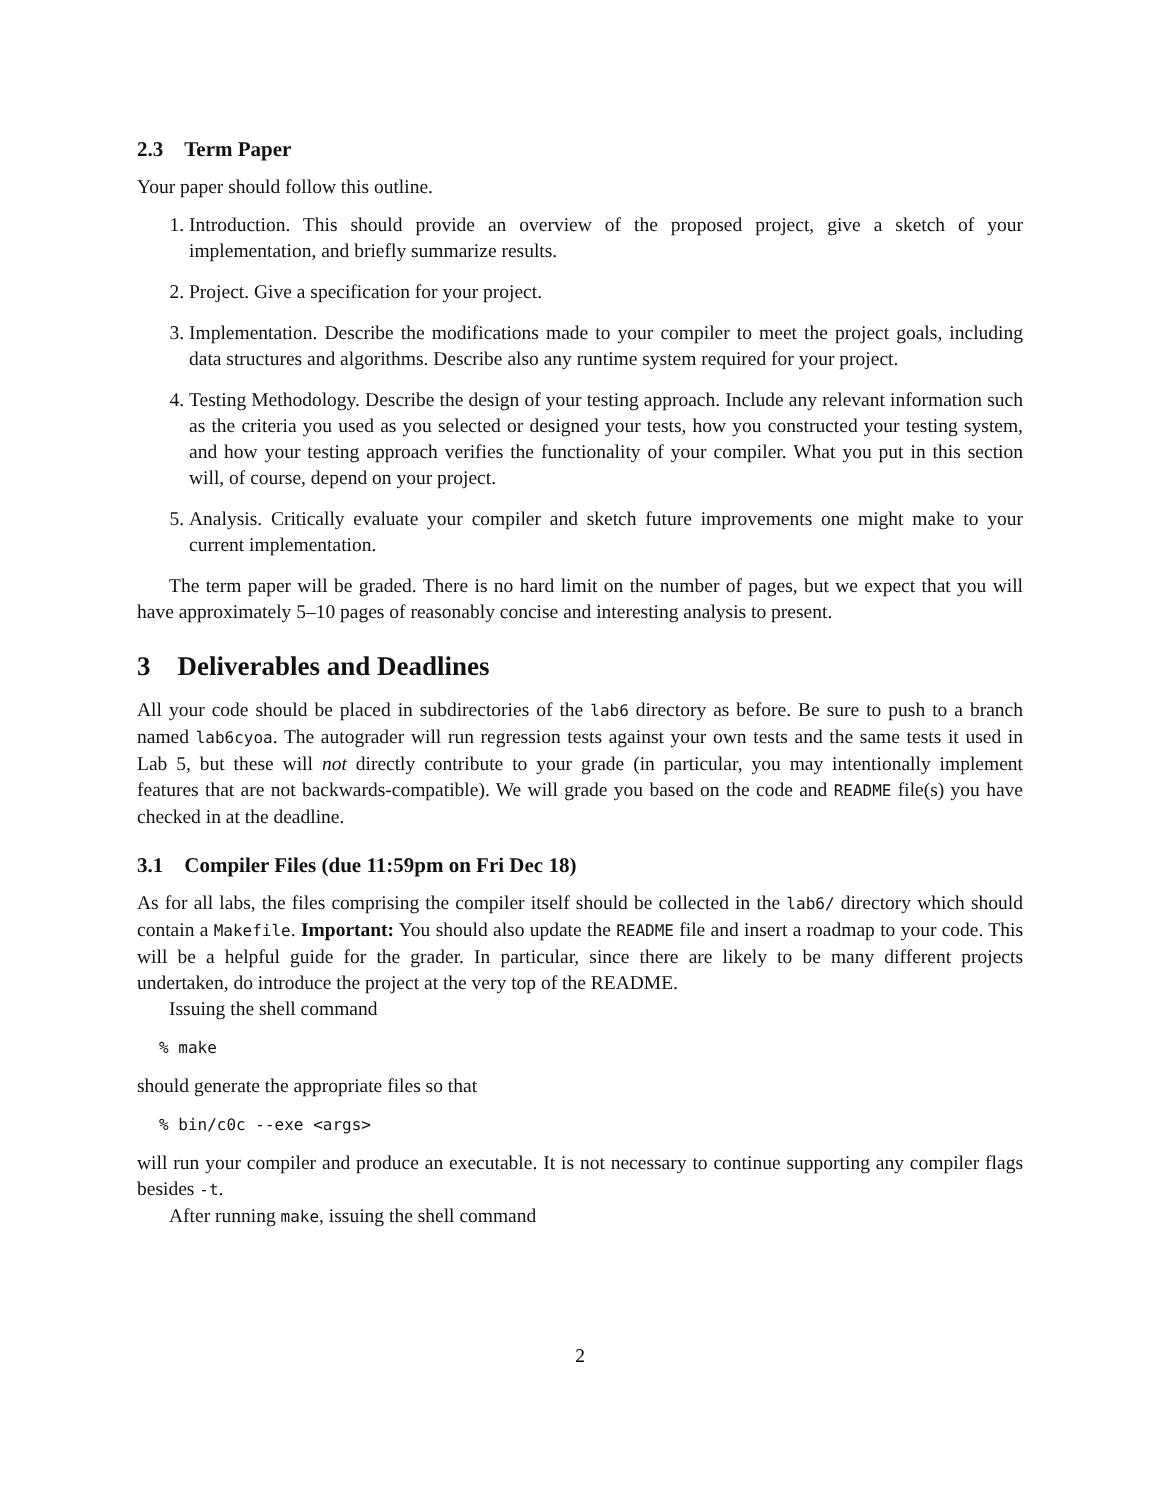2.3 Term Paper
Your paper should follow this outline.
1. Introduction. This should provide an overview of the proposed project, give a sketch of your implementation, and briefly summarize results.
2. Project. Give a specification for your project.
3. Implementation. Describe the modifications made to your compiler to meet the project goals, including data structures and algorithms. Describe also any runtime system required for your project.
4. Testing Methodology. Describe the design of your testing approach. Include any relevant information such as the criteria you used as you selected or designed your tests, how you constructed your testing system, and how your testing approach verifies the functionality of your compiler. What you put in this section will, of course, depend on your project.
5. Analysis. Critically evaluate your compiler and sketch future improvements one might make to your current implementation.
The term paper will be graded. There is no hard limit on the number of pages, but we expect that you will have approximately 5–10 pages of reasonably concise and interesting analysis to present.
3 Deliverables and Deadlines
All your code should be placed in subdirectories of the lab6 directory as before. Be sure to push to a branch named lab6cyoa. The autograder will run regression tests against your own tests and the same tests it used in Lab 5, but these will not directly contribute to your grade (in particular, you may intentionally implement features that are not backwards-compatible). We will grade you based on the code and README file(s) you have checked in at the deadline.
3.1 Compiler Files (due 11:59pm on Fri Dec 18)
As for all labs, the files comprising the compiler itself should be collected in the lab6/ directory which should contain a Makefile. Important: You should also update the README file and insert a roadmap to your code. This will be a helpful guide for the grader. In particular, since there are likely to be many different projects undertaken, do introduce the project at the very top of the README.
Issuing the shell command
% make
should generate the appropriate files so that
% bin/c0c --exe <args>
will run your compiler and produce an executable. It is not necessary to continue supporting any compiler flags besides -t.
After running make, issuing the shell command
2